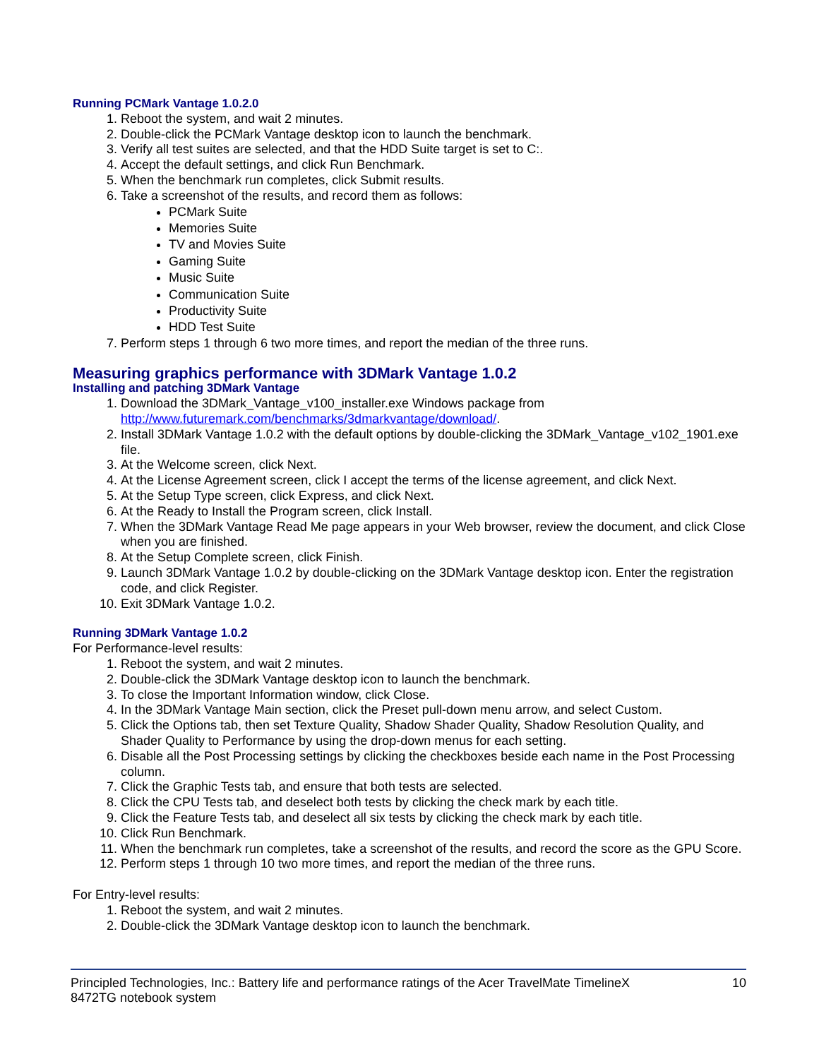Running PCMark Vantage 1.0.2.0
1. Reboot the system, and wait 2 minutes.
2. Double-click the PCMark Vantage desktop icon to launch the benchmark.
3. Verify all test suites are selected, and that the HDD Suite target is set to C:.
4. Accept the default settings, and click Run Benchmark.
5. When the benchmark run completes, click Submit results.
6. Take a screenshot of the results, and record them as follows:
PCMark Suite
Memories Suite
TV and Movies Suite
Gaming Suite
Music Suite
Communication Suite
Productivity Suite
HDD Test Suite
7. Perform steps 1 through 6 two more times, and report the median of the three runs.
Measuring graphics performance with 3DMark Vantage 1.0.2
Installing and patching 3DMark Vantage
1. Download the 3DMark_Vantage_v100_installer.exe Windows package from http://www.futuremark.com/benchmarks/3dmarkvantage/download/.
2. Install 3DMark Vantage 1.0.2 with the default options by double-clicking the 3DMark_Vantage_v102_1901.exe file.
3. At the Welcome screen, click Next.
4. At the License Agreement screen, click I accept the terms of the license agreement, and click Next.
5. At the Setup Type screen, click Express, and click Next.
6. At the Ready to Install the Program screen, click Install.
7. When the 3DMark Vantage Read Me page appears in your Web browser, review the document, and click Close when you are finished.
8. At the Setup Complete screen, click Finish.
9. Launch 3DMark Vantage 1.0.2 by double-clicking on the 3DMark Vantage desktop icon. Enter the registration code, and click Register.
10. Exit 3DMark Vantage 1.0.2.
Running 3DMark Vantage 1.0.2
For Performance-level results:
1. Reboot the system, and wait 2 minutes.
2. Double-click the 3DMark Vantage desktop icon to launch the benchmark.
3. To close the Important Information window, click Close.
4. In the 3DMark Vantage Main section, click the Preset pull-down menu arrow, and select Custom.
5. Click the Options tab, then set Texture Quality, Shadow Shader Quality, Shadow Resolution Quality, and Shader Quality to Performance by using the drop-down menus for each setting.
6. Disable all the Post Processing settings by clicking the checkboxes beside each name in the Post Processing column.
7. Click the Graphic Tests tab, and ensure that both tests are selected.
8. Click the CPU Tests tab, and deselect both tests by clicking the check mark by each title.
9. Click the Feature Tests tab, and deselect all six tests by clicking the check mark by each title.
10. Click Run Benchmark.
11. When the benchmark run completes, take a screenshot of the results, and record the score as the GPU Score.
12. Perform steps 1 through 10 two more times, and report the median of the three runs.
For Entry-level results:
1. Reboot the system, and wait 2 minutes.
2. Double-click the 3DMark Vantage desktop icon to launch the benchmark.
Principled Technologies, Inc.: Battery life and performance ratings of the Acer TravelMate TimelineX
8472TG notebook system 10